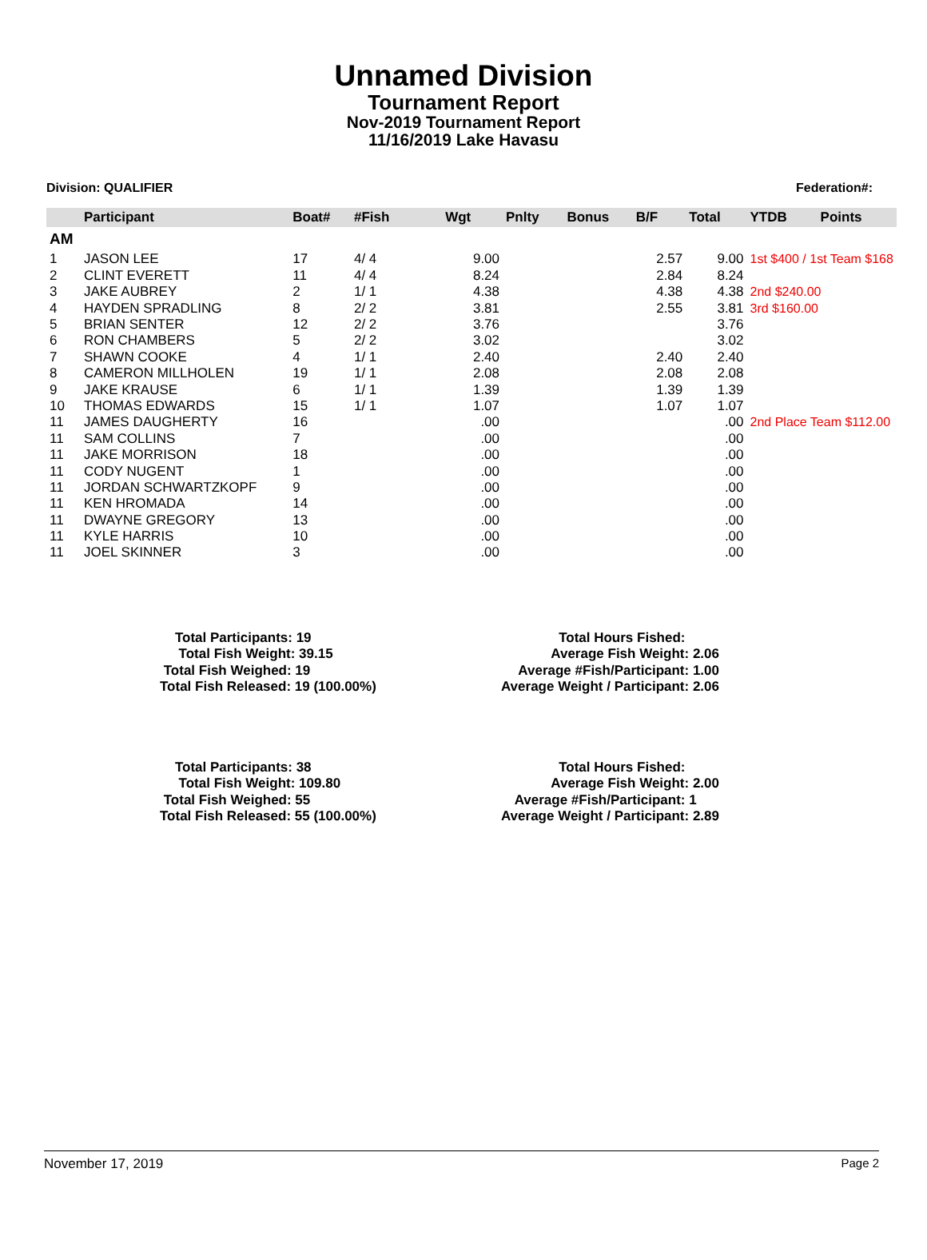Unnamed Division
Tournament Report
Nov-2019 Tournament Report
11/16/2019 Lake Havasu
Division: QUALIFIER Federation#:
| | Participant | Boat# | #Fish | Wgt | Pnlty | Bonus | B/F | Total | YTDB | Points |
| --- | --- | --- | --- | --- | --- | --- | --- | --- | --- | --- |
| AM | | | | | | | | | | |
| 1 | JASON LEE | 17 | 4/ 4 | 9.00 | | | 2.57 | 9.00 | 1st $400 / 1st Team $168 | |
| 2 | CLINT EVERETT | 11 | 4/ 4 | 8.24 | | | 2.84 | 8.24 | | |
| 3 | JAKE AUBREY | 2 | 1/ 1 | 4.38 | | | 4.38 | 4.38 | 2nd $240.00 | |
| 4 | HAYDEN SPRADLING | 8 | 2/ 2 | 3.81 | | | 2.55 | 3.81 | 3rd $160.00 | |
| 5 | BRIAN SENTER | 12 | 2/ 2 | 3.76 | | | | 3.76 | | |
| 6 | RON CHAMBERS | 5 | 2/ 2 | 3.02 | | | | 3.02 | | |
| 7 | SHAWN COOKE | 4 | 1/ 1 | 2.40 | | | 2.40 | 2.40 | | |
| 8 | CAMERON MILLHOLEN | 19 | 1/ 1 | 2.08 | | | 2.08 | 2.08 | | |
| 9 | JAKE KRAUSE | 6 | 1/ 1 | 1.39 | | | 1.39 | 1.39 | | |
| 10 | THOMAS EDWARDS | 15 | 1/ 1 | 1.07 | | | 1.07 | 1.07 | | |
| 11 | JAMES DAUGHERTY | 16 | | .00 | | | | .00 | 2nd Place Team $112.00 | |
| 11 | SAM COLLINS | 7 | | .00 | | | | .00 | | |
| 11 | JAKE MORRISON | 18 | | .00 | | | | .00 | | |
| 11 | CODY NUGENT | 1 | | .00 | | | | .00 | | |
| 11 | JORDAN SCHWARTZKOPF | 9 | | .00 | | | | .00 | | |
| 11 | KEN HROMADA | 14 | | .00 | | | | .00 | | |
| 11 | DWAYNE GREGORY | 13 | | .00 | | | | .00 | | |
| 11 | KYLE HARRIS | 10 | | .00 | | | | .00 | | |
| 11 | JOEL SKINNER | 3 | | .00 | | | | .00 | | |
Total Participants: 19
Total Fish Weight: 39.15
Total Fish Weighed: 19
Total Fish Released: 19 (100.00%)
Total Hours Fished:
Average Fish Weight: 2.06
Average #Fish/Participant: 1.00
Average Weight / Participant: 2.06
Total Participants: 38
Total Fish Weight: 109.80
Total Fish Weighed: 55
Total Fish Released: 55 (100.00%)
Total Hours Fished:
Average Fish Weight: 2.00
Average #Fish/Participant: 1
Average Weight / Participant: 2.89
November 17, 2019 Page 2